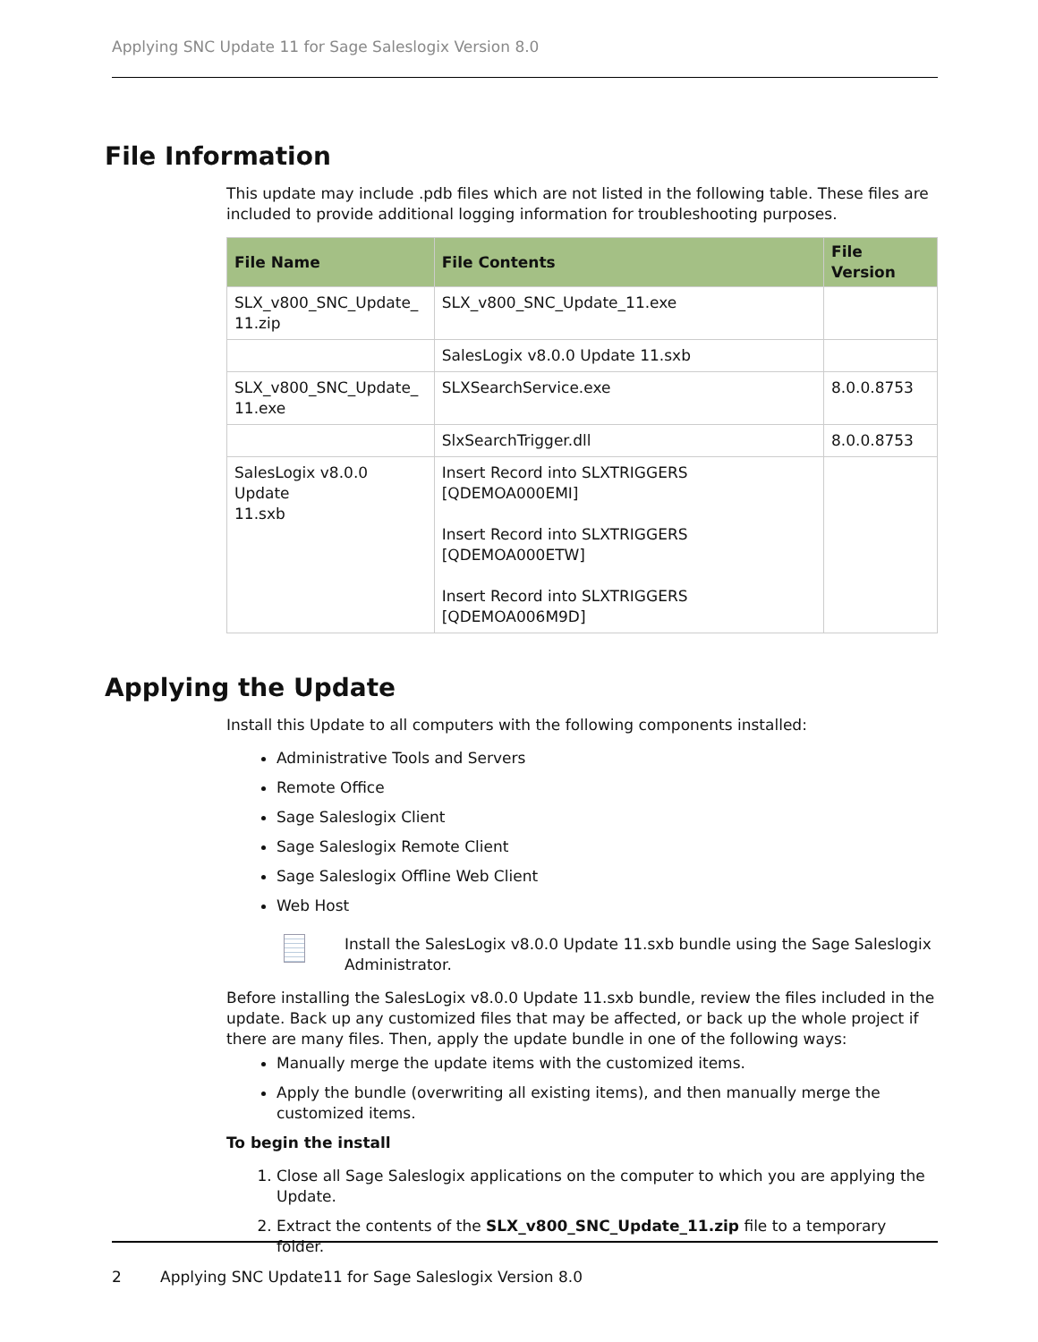Applying SNC Update 11 for Sage Saleslogix Version 8.0
File Information
This update may include .pdb files which are not listed in the following table. These files are included to provide additional logging information for troubleshooting purposes.
| File Name | File Contents | File Version |
| --- | --- | --- |
| SLX_v800_SNC_Update_ 11.zip | SLX_v800_SNC_Update_11.exe | |
| | SalesLogix v8.0.0 Update 11.sxb | |
| SLX_v800_SNC_Update_ 11.exe | SLXSearchService.exe | 8.0.0.8753 |
| | SlxSearchTrigger.dll | 8.0.0.8753 |
| SalesLogix v8.0.0 Update 11.sxb | Insert Record into SLXTRIGGERS [QDEMOA000EMI] Insert Record into SLXTRIGGERS [QDEMOA000ETW] Insert Record into SLXTRIGGERS [QDEMOA006M9D] | |
Applying the Update
Install this Update to all computers with the following components installed:
Administrative Tools and Servers
Remote Office
Sage Saleslogix Client
Sage Saleslogix Remote Client
Sage Saleslogix Offline Web Client
Web Host
Install the SalesLogix v8.0.0 Update 11.sxb bundle using the Sage Saleslogix Administrator.
Before installing the SalesLogix v8.0.0 Update 11.sxb bundle, review the files included in the update. Back up any customized files that may be affected, or back up the whole project if there are many files. Then, apply the update bundle in one of the following ways:
Manually merge the update items with the customized items.
Apply the bundle (overwriting all existing items), and then manually merge the customized items.
To begin the install
1. Close all Sage Saleslogix applications on the computer to which you are applying the Update.
2. Extract the contents of the SLX_v800_SNC_Update_11.zip file to a temporary folder.
2 Applying SNC Update11 for Sage Saleslogix Version 8.0